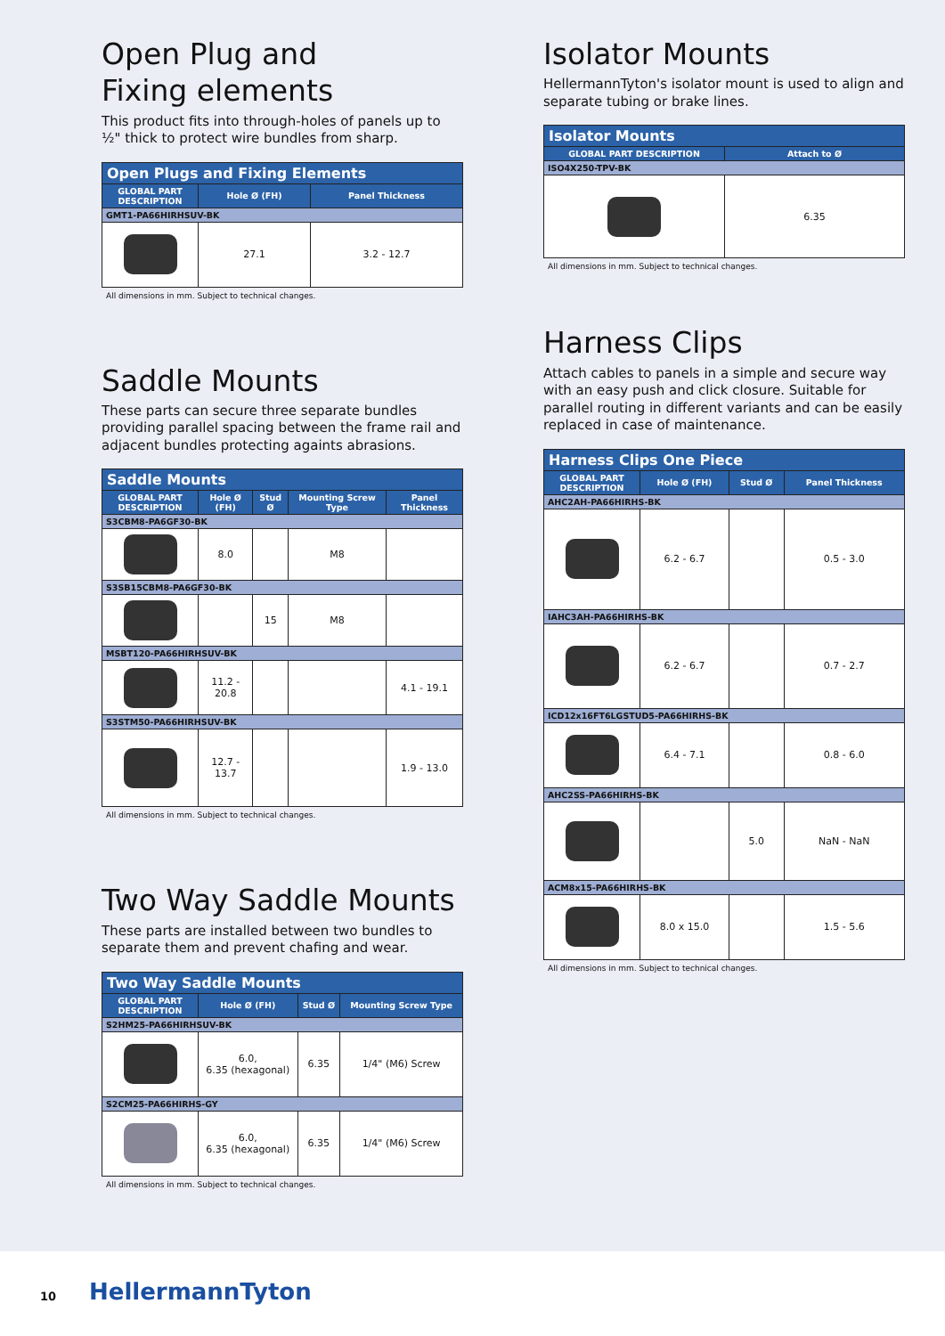Open Plug and
Fixing elements
This product fits into through-holes of panels up to ½" thick to protect wire bundles from sharp.
| Open Plugs and Fixing Elements | | |
| --- | --- | --- |
| GLOBAL PART DESCRIPTION | Hole Ø (FH) | Panel Thickness |
| GMT1-PA66HIRHSUV-BK | | |
| | 27.1 | 3.2 - 12.7 |
All dimensions in mm. Subject to technical changes.
Saddle Mounts
These parts can secure three separate bundles providing parallel spacing between the frame rail and adjacent bundles protecting againts abrasions.
| Saddle Mounts | | | | |
| --- | --- | --- | --- | --- |
| GLOBAL PART DESCRIPTION | Hole Ø (FH) | Stud Ø | Mounting Screw Type | Panel Thickness |
| S3CBM8-PA6GF30-BK | | | | |
| | 8.0 | | M8 | |
| S3SB15CBM8-PA6GF30-BK | | | | |
| | | 15 | M8 | |
| MSBT120-PA66HIRHSUV-BK | | | | |
| | 11.2 - 20.8 | | | 4.1 - 19.1 |
| S3STM50-PA66HIRHSUV-BK | | | | |
| | 12.7 - 13.7 | | | 1.9 - 13.0 |
All dimensions in mm. Subject to technical changes.
Two Way Saddle Mounts
These parts are installed between two bundles to separate them and prevent chafing and wear.
| Two Way Saddle Mounts | | | |
| --- | --- | --- | --- |
| GLOBAL PART DESCRIPTION | Hole Ø (FH) | Stud Ø | Mounting Screw Type |
| S2HM25-PA66HIRHSUV-BK | | | |
| | 6.0, 6.35 (hexagonal) | 6.35 | 1/4" (M6) Screw |
| S2CM25-PA66HIRHS-GY | | | |
| | 6.0, 6.35 (hexagonal) | 6.35 | 1/4" (M6) Screw |
All dimensions in mm. Subject to technical changes.
Isolator Mounts
HellermannTyton's isolator mount is used to align and separate tubing or brake lines.
| Isolator Mounts | |
| --- | --- |
| GLOBAL PART DESCRIPTION | Attach to Ø |
| ISO4X250-TPV-BK | |
| | 6.35 |
All dimensions in mm. Subject to technical changes.
Harness Clips
Attach cables to panels in a simple and secure way with an easy push and click closure. Suitable for parallel routing in different variants and can be easily replaced in case of maintenance.
| Harness Clips One Piece | | | |
| --- | --- | --- | --- |
| GLOBAL PART DESCRIPTION | Hole Ø (FH) | Stud Ø | Panel Thickness |
| AHC2AH-PA66HIRHS-BK | | | |
| | 6.2 - 6.7 | | 0.5 - 3.0 |
| IAHC3AH-PA66HIRHS-BK | | | |
| | 6.2 - 6.7 | | 0.7 - 2.7 |
| ICD12x16FT6LGSTUD5-PA66HIRHS-BK | | | |
| | 6.4 - 7.1 | | 0.8 - 6.0 |
| AHC2SS-PA66HIRHS-BK | | | |
| | | 5.0 | NaN - NaN |
| ACM8x15-PA66HIRHS-BK | | | |
| | 8.0 x 15.0 | | 1.5 - 5.6 |
All dimensions in mm. Subject to technical changes.
10 HellermannTyton